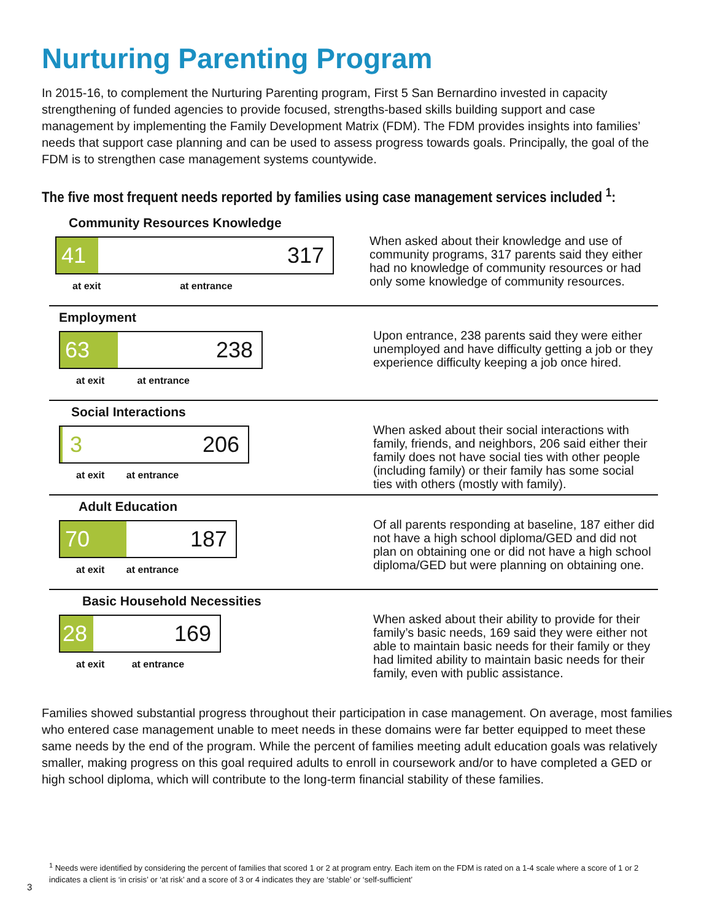Nurturing Parenting Program
In 2015-16, to complement the Nurturing Parenting program, First 5 San Bernardino invested in capacity strengthening of funded agencies to provide focused, strengths-based skills building support and case management by implementing the Family Development Matrix (FDM). The FDM provides insights into families’ needs that support case planning and can be used to assess progress towards goals. Principally, the goal of the FDM is to strengthen case management systems countywide.
The five most frequent needs reported by families using case management services included <sup>1</sup>:
Community Resources Knowledge
41
317
at exit at entrance
When asked about their knowledge and use of community programs, 317 parents said they either had no knowledge of community resources or had only some knowledge of community resources.
Employment
63
238
at exit at entrance
Upon entrance, 238 parents said they were either unemployed and have difficulty getting a job or they experience difficulty keeping a job once hired.
Social Interactions
3 206
at exit at entrance
When asked about their social interactions with family, friends, and neighbors, 206 said either their family does not have social ties with other people (including family) or their family has some social ties with others (mostly with family).
Adult Education
70
187
at exit at entrance
Of all parents responding at baseline, 187 either did not have a high school diploma/GED and did not plan on obtaining one or did not have a high school diploma/GED but were planning on obtaining one.
Basic Household Necessities
28
169
at exit at entrance
When asked about their ability to provide for their family’s basic needs, 169 said they were either not able to maintain basic needs for their family or they had limited ability to maintain basic needs for their family, even with public assistance.
Families showed substantial progress throughout their participation in case management. On average, most families who entered case management unable to meet needs in these domains were far better equipped to meet these same needs by the end of the program. While the percent of families meeting adult education goals was relatively smaller, making progress on this goal required adults to enroll in coursework and/or to have completed a GED or high school diploma, which will contribute to the long-term financial stability of these families.
<sup>1</sup> Needs were identified by considering the percent of families that scored 1 or 2 at program entry. Each item on the FDM is rated on a 1-4 scale where a score of 1 or 2 indicates a client is ‘in crisis’ or ‘at risk’ and a score of 3 or 4 indicates they are ‘stable’ or ‘self-sufficient’
3